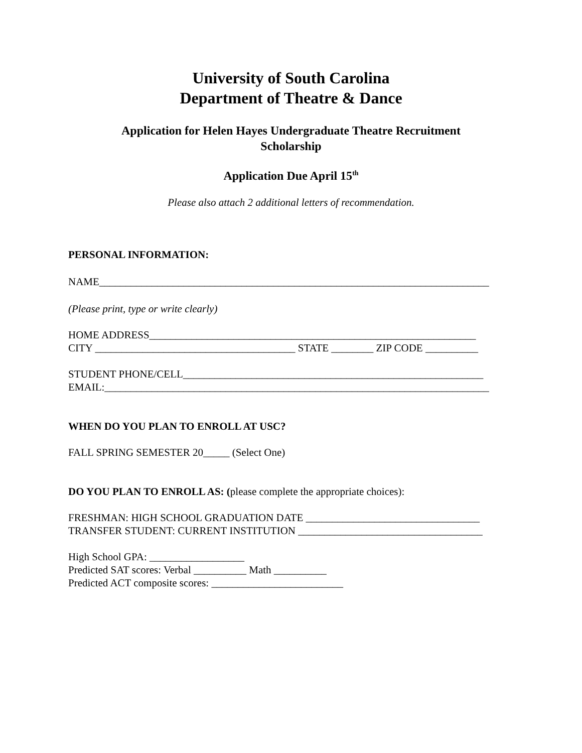University of South Carolina
Department of Theatre & Dance
Application for Helen Hayes Undergraduate Theatre Recruitment
Scholarship
Application Due April 15<sup>th</sup>
Please also attach 2 additional letters of recommendation.
PERSONAL INFORMATION:
NAME__________________________________________________________________________
(Please print, type or write clearly)
HOME ADDRESS______________________________________________________________
CITY ______________________________________ STATE ________ ZIP CODE __________
STUDENT PHONE/CELL_________________________________________________________
EMAIL:_________________________________________________________________________
WHEN DO YOU PLAN TO ENROLL AT USC?
FALL SPRING SEMESTER 20_____ (Select One)
DO YOU PLAN TO ENROLL AS: (please complete the appropriate choices):
FRESHMAN: HIGH SCHOOL GRADUATION DATE _________________________________
TRANSFER STUDENT: CURRENT INSTITUTION ___________________________________
High School GPA: __________________
Predicted SAT scores: Verbal __________ Math __________
Predicted ACT composite scores: _________________________